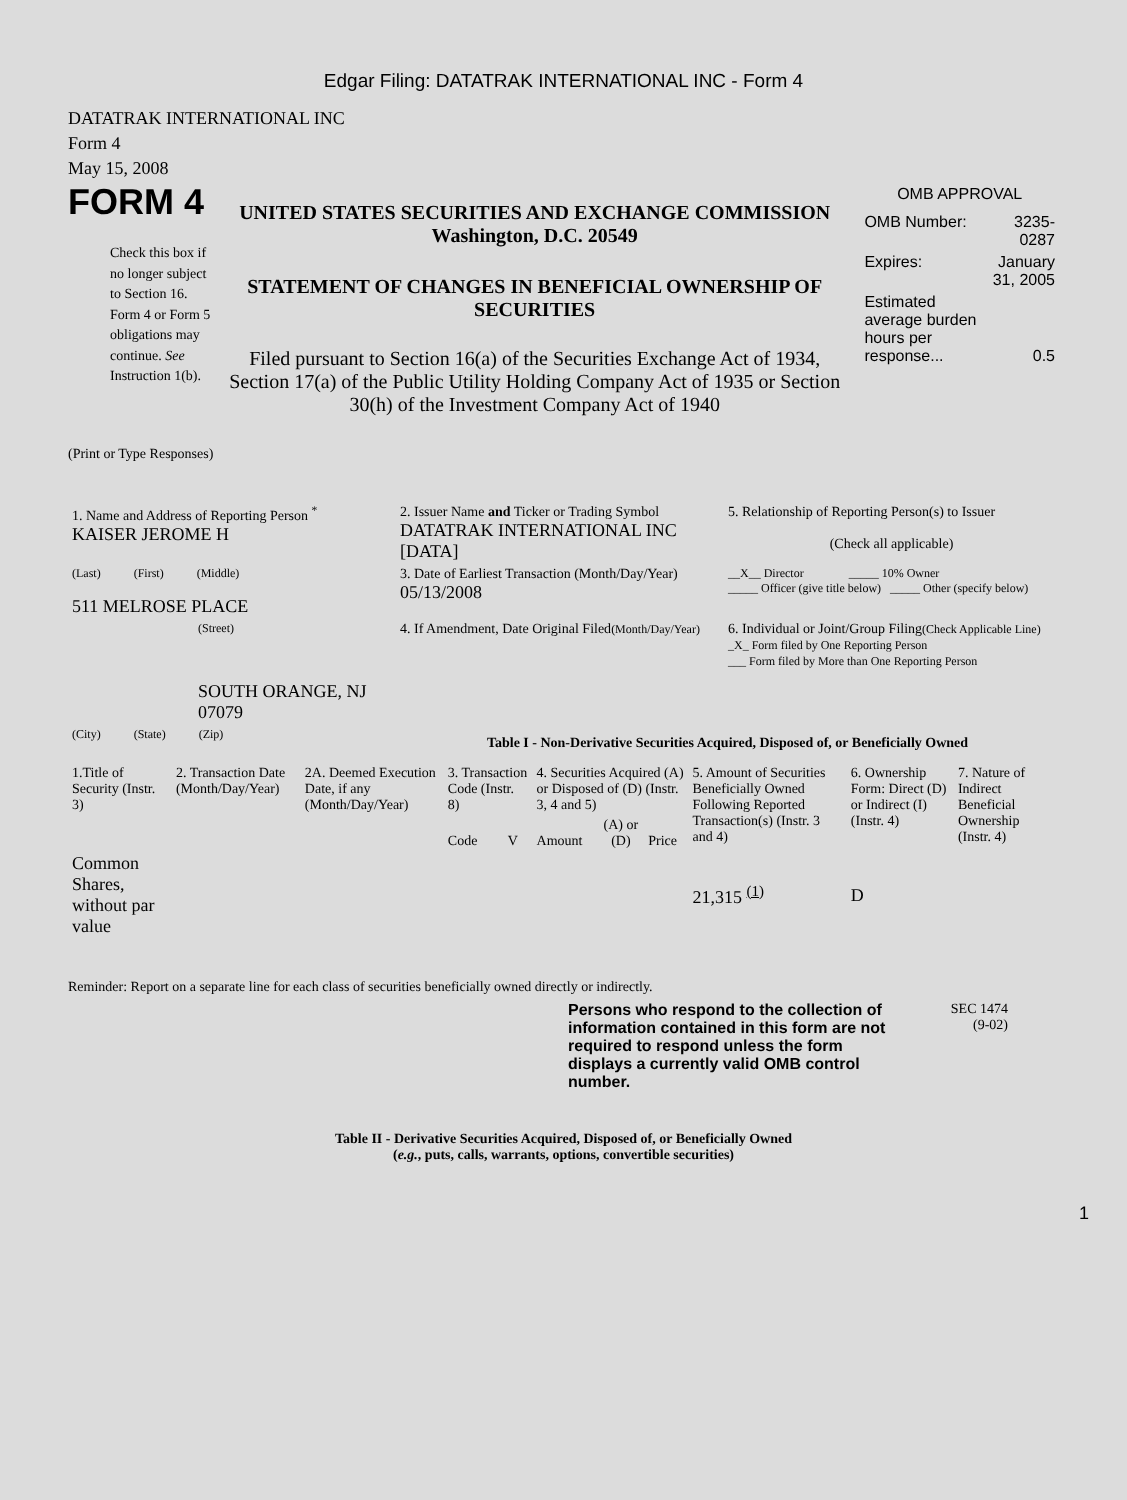Edgar Filing: DATATRAK INTERNATIONAL INC - Form 4
DATATRAK INTERNATIONAL INC
Form 4
May 15, 2008
FORM 4
Check this box if no longer subject to Section 16. Form 4 or Form 5 obligations may continue. See Instruction 1(b).
UNITED STATES SECURITIES AND EXCHANGE COMMISSION
Washington, D.C. 20549
STATEMENT OF CHANGES IN BENEFICIAL OWNERSHIP OF SECURITIES
Filed pursuant to Section 16(a) of the Securities Exchange Act of 1934, Section 17(a) of the Public Utility Holding Company Act of 1935 or Section 30(h) of the Investment Company Act of 1940
OMB APPROVAL
| OMB Number: | 3235-0287 |
| Expires: | January 31, 2005 |
| Estimated average burden hours per response... | 0.5 |
(Print or Type Responses)
| 1. Name and Address of Reporting Person <sup>*</sup> KAISER JEROME H | 2. Issuer Name and Ticker or Trading Symbol DATATRAK INTERNATIONAL INC [DATA] | 5. Relationship of Reporting Person(s) to Issuer (Check all applicable) |
| (Last) (First) (Middle) 511 MELROSE PLACE | 3. Date of Earliest Transaction (Month/Day/Year) 05/13/2008 | __X__ Director _____ 10% Owner _____ Officer (give title below) _____ Other (specify below) |
| (Street) SOUTH ORANGE, NJ 07079 | 4. If Amendment, Date Original Filed (Month/Day/Year) | 6. Individual or Joint/Group Filing (Check Applicable Line) _X_ Form filed by One Reporting Person ___ Form filed by More than One Reporting Person |
| (City) (State) (Zip) | Table I - Non-Derivative Securities Acquired, Disposed of, or Beneficially Owned | |
| 1.Title of Security (Instr. 3) | 2. Transaction Date (Month/Day/Year) | 2A. Deemed Execution Date, if any (Month/Day/Year) | 3. Transaction Code (Instr. 8) | | 4. Securities Acquired (A) or Disposed of (D) (Instr. 3, 4 and 5) | | | 5. Amount of Securities Beneficially Owned Following Reported Transaction(s) (Instr. 3 and 4) | 6. Ownership Form: Direct (D) or Indirect (I) (Instr. 4) | 7. Nature of Indirect Beneficial Ownership (Instr. 4) |
| --- | --- | --- | --- | --- | --- | --- | --- | --- | --- | --- |
| | | | Code | V | Amount | (A) or (D) | Price | | | |
| Common Shares, without par value | | | | | | | | 21,315 <sup>(1)</sup> | D | |
Reminder: Report on a separate line for each class of securities beneficially owned directly or indirectly.
Persons who respond to the collection of information contained in this form are not required to respond unless the form displays a currently valid OMB control number.
SEC 1474
(9-02)
Table II - Derivative Securities Acquired, Disposed of, or Beneficially Owned
(e.g., puts, calls, warrants, options, convertible securities)
1